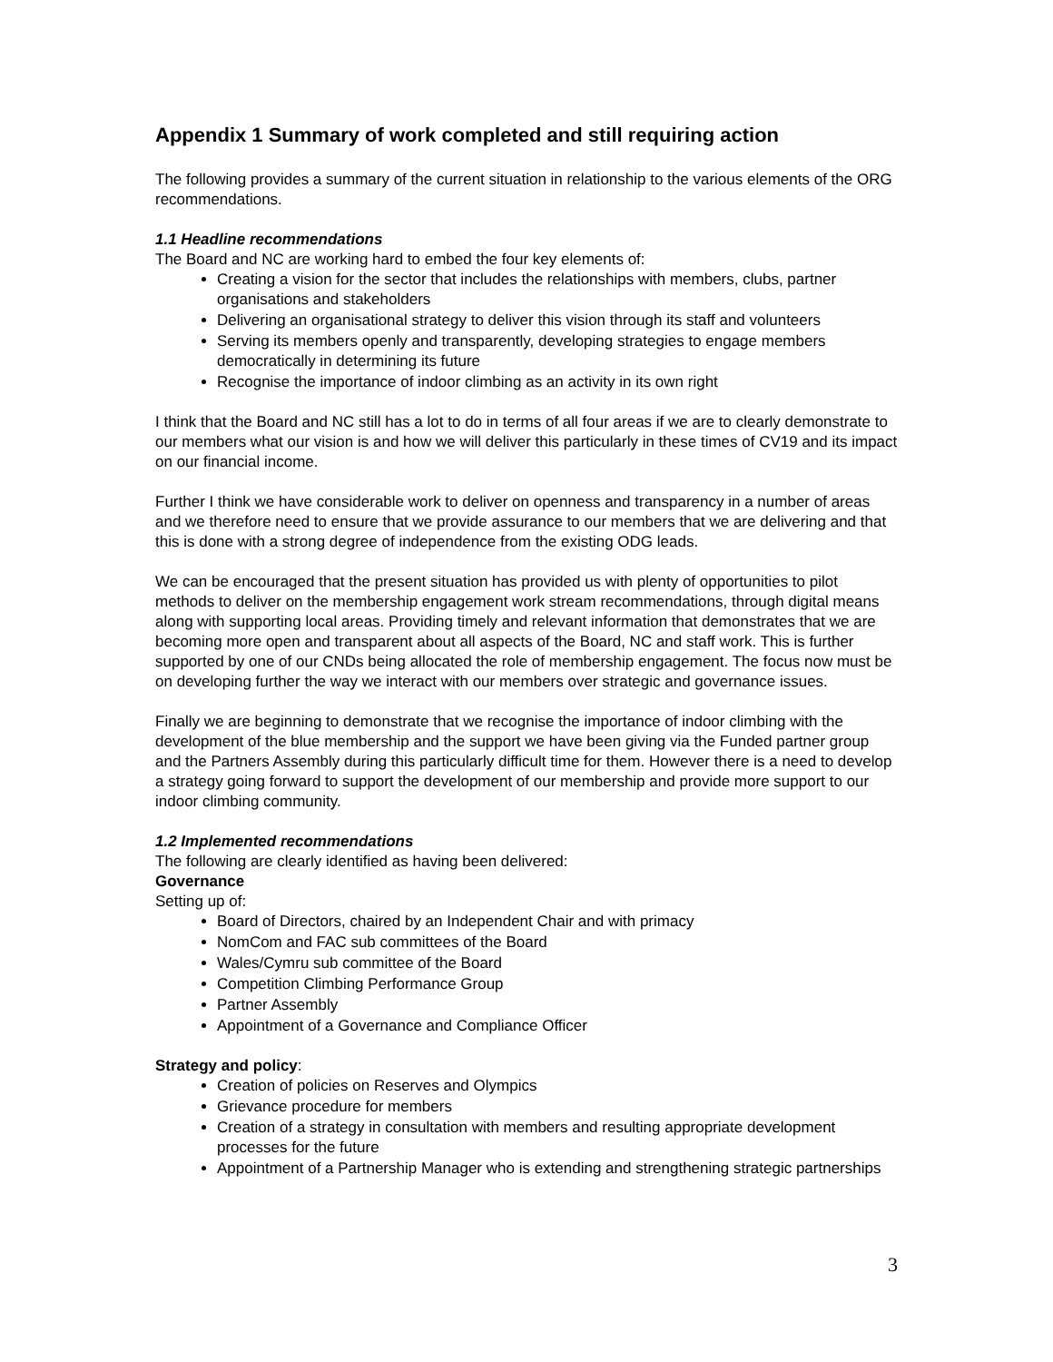Appendix 1 Summary of work completed and still requiring action
The following provides a summary of the current situation in relationship to the various elements of the ORG recommendations.
1.1 Headline recommendations
The Board and NC are working hard to embed the four key elements of:
Creating a vision for the sector that includes the relationships with members, clubs, partner organisations and stakeholders
Delivering an organisational strategy to deliver this vision through its staff and volunteers
Serving its members openly and transparently, developing strategies to engage members democratically in determining its future
Recognise the importance of indoor climbing as an activity in its own right
I think that the Board and NC still has a lot to do in terms of all four areas if we are to clearly demonstrate to our members what our vision is and how we will deliver this particularly in these times of CV19 and its impact on our financial income.
Further I think we have considerable work to deliver on openness and transparency in a number of areas and we therefore need to ensure that we provide assurance to our members that we are delivering and that this is done with a strong degree of independence from the existing ODG leads.
We can be encouraged that the present situation has provided us with plenty of opportunities to pilot methods to deliver on the membership engagement work stream recommendations, through digital means along with supporting local areas. Providing timely and relevant information that demonstrates that we are becoming more open and transparent about all aspects of the Board, NC and staff work. This is further supported by one of our CNDs being allocated the role of membership engagement. The focus now must be on developing further the way we interact with our members over strategic and governance issues.
Finally we are beginning to demonstrate that we recognise the importance of indoor climbing with the development of the blue membership and the support we have been giving via the Funded partner group and the Partners Assembly during this particularly difficult time for them. However there is a need to develop a strategy going forward to support the development of our membership and provide more support to our indoor climbing community.
1.2 Implemented recommendations
The following are clearly identified as having been delivered:
Governance
Setting up of:
Board of Directors, chaired by an Independent Chair and with primacy
NomCom and FAC sub committees of the Board
Wales/Cymru sub committee of the Board
Competition Climbing Performance Group
Partner Assembly
Appointment of a Governance and Compliance Officer
Strategy and policy:
Creation of policies on Reserves and Olympics
Grievance procedure for members
Creation of a strategy in consultation with members and resulting appropriate development processes for the future
Appointment of a Partnership Manager who is extending and strengthening strategic partnerships
3